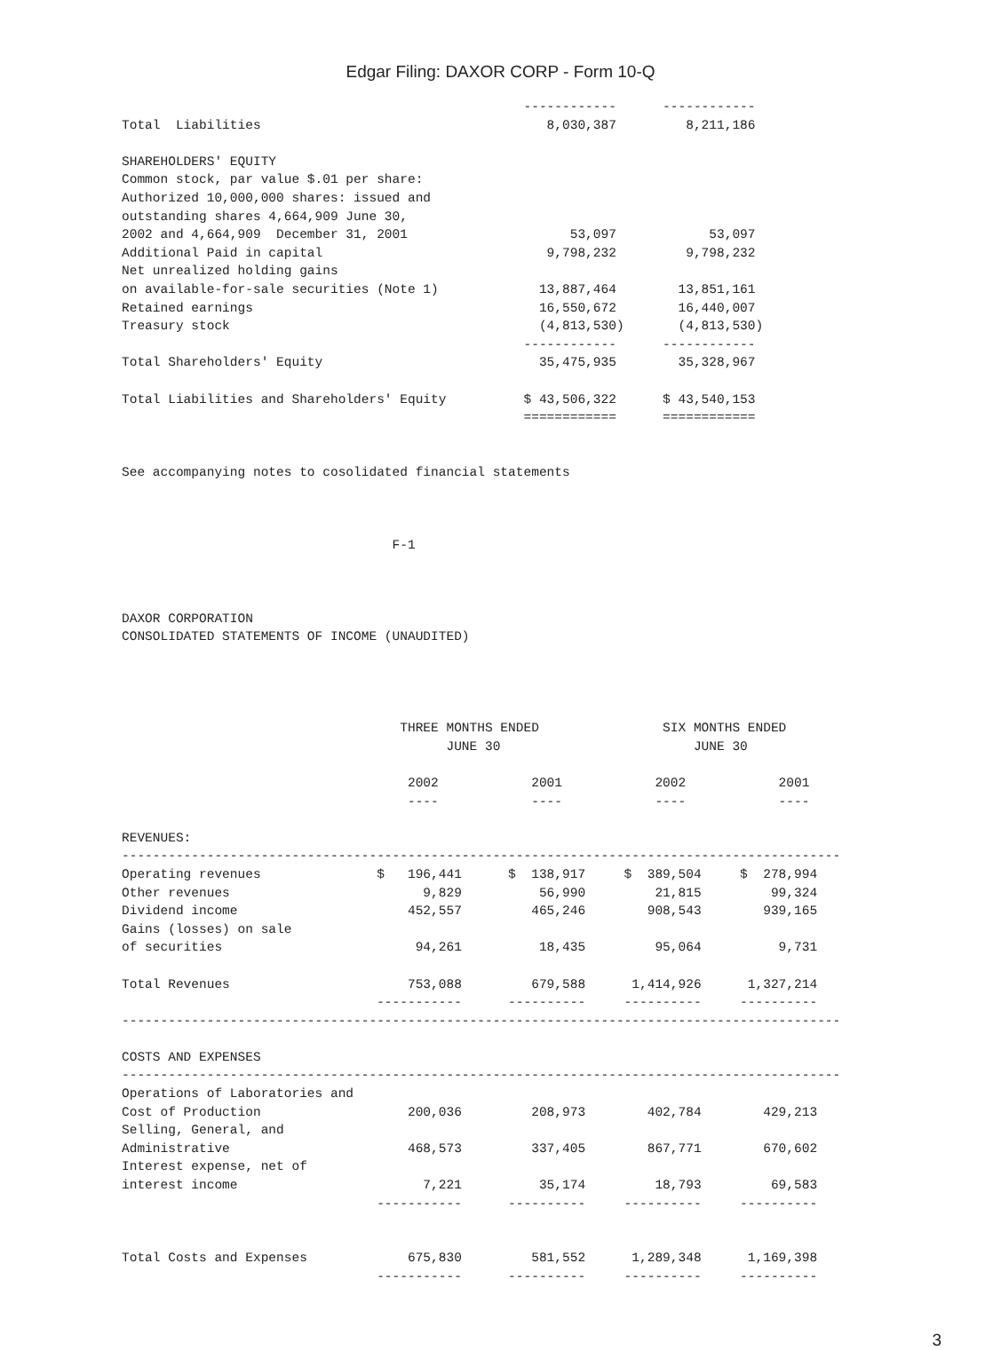Edgar Filing: DAXOR CORP - Form 10-Q
                                                    ------------      ------------
Total  Liabilities                                     8,030,387         8,211,186

SHAREHOLDERS' EQUITY
Common stock, par value $.01 per share:
Authorized 10,000,000 shares: issued and
outstanding shares 4,664,909 June 30,
2002 and 4,664,909  December 31, 2001                     53,097            53,097
Additional Paid in capital                             9,798,232         9,798,232
Net unrealized holding gains
on available-for-sale securities (Note 1)             13,887,464        13,851,161
Retained earnings                                     16,550,672        16,440,007
Treasury stock                                        (4,813,530)       (4,813,530)
                                                    ------------      ------------
Total Shareholders' Equity                            35,475,935        35,328,967

Total Liabilities and Shareholders' Equity          $ 43,506,322      $ 43,540,153
                                                    ============      ============


See accompanying notes to cosolidated financial statements



                                   F-1



DAXOR CORPORATION
CONSOLIDATED STATEMENTS OF INCOME (UNAUDITED)




                                    THREE MONTHS ENDED                SIX MONTHS ENDED
                                          JUNE 30                         JUNE 30

                                     2002            2001            2002            2001
                                     ----            ----            ----            ----

REVENUES:
---------------------------------------------------------------------------------------------
Operating revenues               $   196,441      $  138,917     $  389,504     $  278,994
Other revenues                         9,829          56,990         21,815         99,324
Dividend income                      452,557         465,246        908,543        939,165
Gains (losses) on sale
of securities                         94,261          18,435         95,064          9,731

Total Revenues                       753,088         679,588      1,414,926      1,327,214
                                 -----------      ----------     ----------     ----------
---------------------------------------------------------------------------------------------

COSTS AND EXPENSES
---------------------------------------------------------------------------------------------
Operations of Laboratories and
Cost of Production                   200,036         208,973        402,784        429,213
Selling, General, and
Administrative                       468,573         337,405        867,771        670,602
Interest expense, net of
interest income                        7,221          35,174         18,793         69,583
                                 -----------      ----------     ----------     ----------


Total Costs and Expenses             675,830         581,552      1,289,348      1,169,398
                                 -----------      ----------     ----------     ----------
3